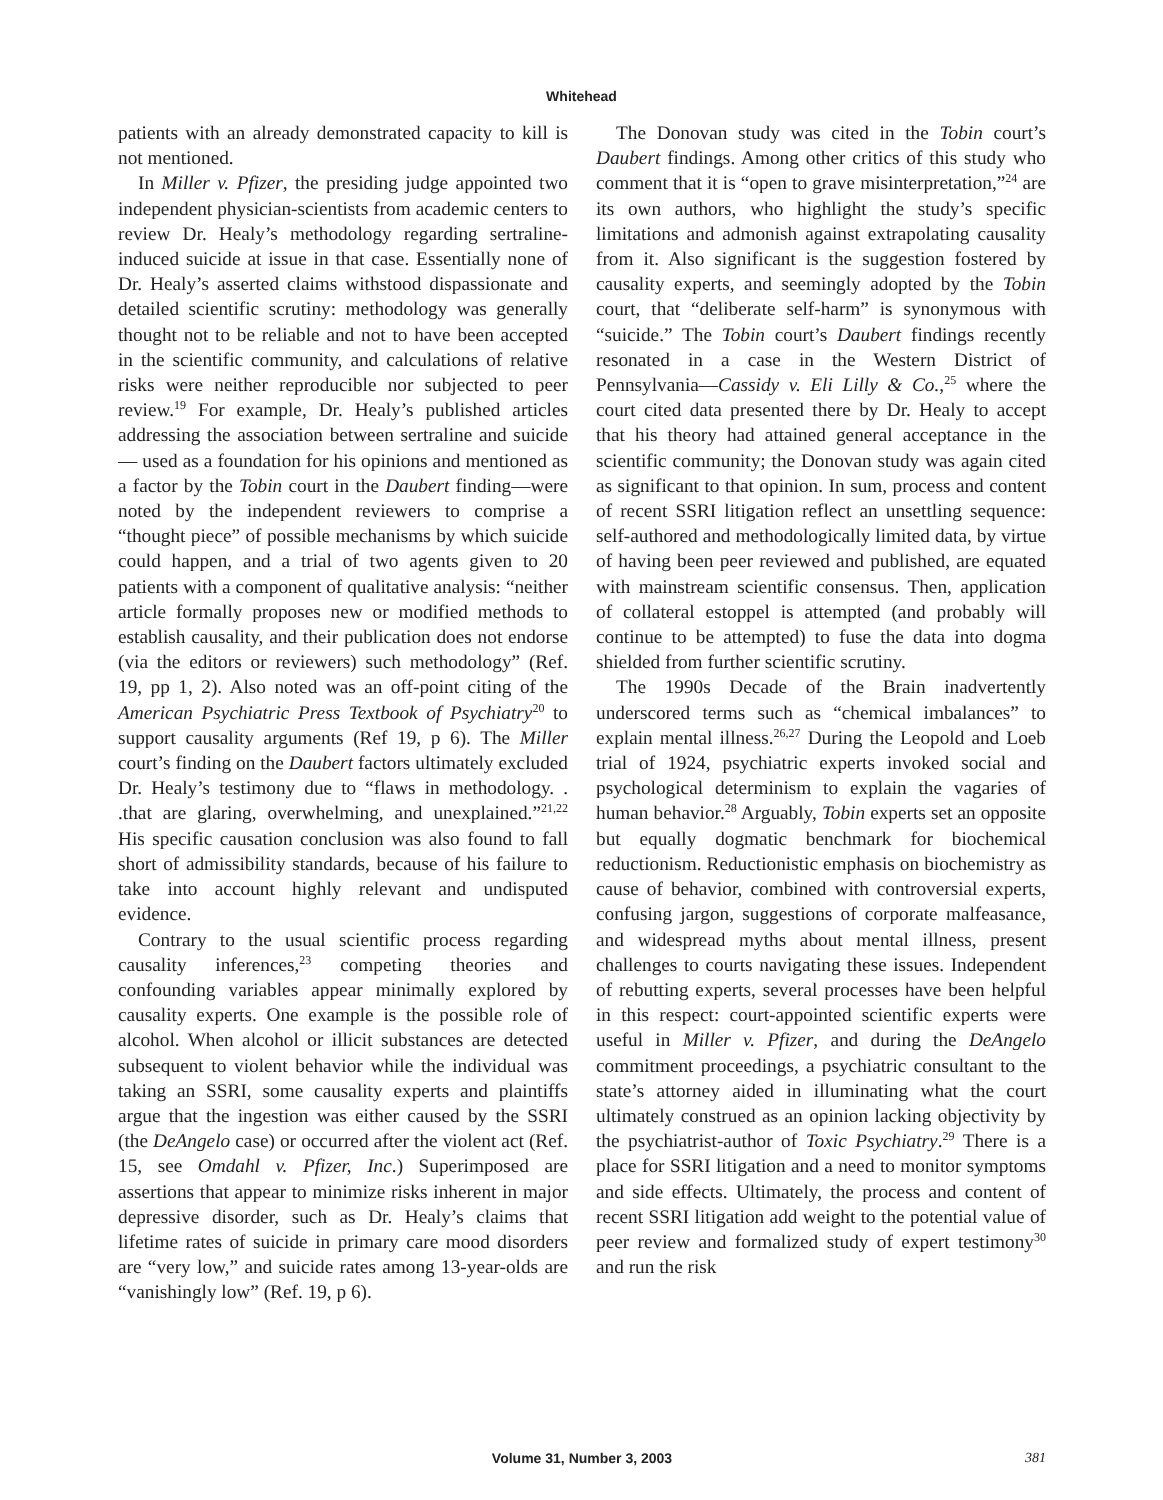Whitehead
patients with an already demonstrated capacity to kill is not mentioned.
In Miller v. Pfizer, the presiding judge appointed two independent physician-scientists from academic centers to review Dr. Healy’s methodology regarding sertraline-induced suicide at issue in that case. Essentially none of Dr. Healy’s asserted claims withstood dispassionate and detailed scientific scrutiny: methodology was generally thought not to be reliable and not to have been accepted in the scientific community, and calculations of relative risks were neither reproducible nor subjected to peer review.<sup>19</sup> For example, Dr. Healy’s published articles addressing the association between sertraline and suicide— used as a foundation for his opinions and mentioned as a factor by the Tobin court in the Daubert finding—were noted by the independent reviewers to comprise a “thought piece” of possible mechanisms by which suicide could happen, and a trial of two agents given to 20 patients with a component of qualitative analysis: “neither article formally proposes new or modified methods to establish causality, and their publication does not endorse (via the editors or reviewers) such methodology” (Ref. 19, pp 1, 2). Also noted was an off-point citing of the American Psychiatric Press Textbook of Psychiatry<sup>20</sup> to support causality arguments (Ref 19, p 6). The Miller court’s finding on the Daubert factors ultimately excluded Dr. Healy’s testimony due to “flaws in methodology. . .that are glaring, overwhelming, and unexplained.”<sup>21,22</sup> His specific causation conclusion was also found to fall short of admissibility standards, because of his failure to take into account highly relevant and undisputed evidence.
Contrary to the usual scientific process regarding causality inferences,<sup>23</sup> competing theories and confounding variables appear minimally explored by causality experts. One example is the possible role of alcohol. When alcohol or illicit substances are detected subsequent to violent behavior while the individual was taking an SSRI, some causality experts and plaintiffs argue that the ingestion was either caused by the SSRI (the DeAngelo case) or occurred after the violent act (Ref. 15, see Omdahl v. Pfizer, Inc.) Superimposed are assertions that appear to minimize risks inherent in major depressive disorder, such as Dr. Healy’s claims that lifetime rates of suicide in primary care mood disorders are “very low,” and suicide rates among 13-year-olds are “vanishingly low” (Ref. 19, p 6).
The Donovan study was cited in the Tobin court’s Daubert findings. Among other critics of this study who comment that it is “open to grave misinterpretation,”<sup>24</sup> are its own authors, who highlight the study’s specific limitations and admonish against extrapolating causality from it. Also significant is the suggestion fostered by causality experts, and seemingly adopted by the Tobin court, that “deliberate self-harm” is synonymous with “suicide.” The Tobin court’s Daubert findings recently resonated in a case in the Western District of Pennsylvania—Cassidy v. Eli Lilly & Co.,<sup>25</sup> where the court cited data presented there by Dr. Healy to accept that his theory had attained general acceptance in the scientific community; the Donovan study was again cited as significant to that opinion. In sum, process and content of recent SSRI litigation reflect an unsettling sequence: self-authored and methodologically limited data, by virtue of having been peer reviewed and published, are equated with mainstream scientific consensus. Then, application of collateral estoppel is attempted (and probably will continue to be attempted) to fuse the data into dogma shielded from further scientific scrutiny.
The 1990s Decade of the Brain inadvertently underscored terms such as “chemical imbalances” to explain mental illness.<sup>26,27</sup> During the Leopold and Loeb trial of 1924, psychiatric experts invoked social and psychological determinism to explain the vagaries of human behavior.<sup>28</sup> Arguably, Tobin experts set an opposite but equally dogmatic benchmark for biochemical reductionism. Reductionistic emphasis on biochemistry as cause of behavior, combined with controversial experts, confusing jargon, suggestions of corporate malfeasance, and widespread myths about mental illness, present challenges to courts navigating these issues. Independent of rebutting experts, several processes have been helpful in this respect: court-appointed scientific experts were useful in Miller v. Pfizer, and during the DeAngelo commitment proceedings, a psychiatric consultant to the state’s attorney aided in illuminating what the court ultimately construed as an opinion lacking objectivity by the psychiatrist-author of Toxic Psychiatry.<sup>29</sup> There is a place for SSRI litigation and a need to monitor symptoms and side effects. Ultimately, the process and content of recent SSRI litigation add weight to the potential value of peer review and formalized study of expert testimony<sup>30</sup> and run the risk
Volume 31, Number 3, 2003
381